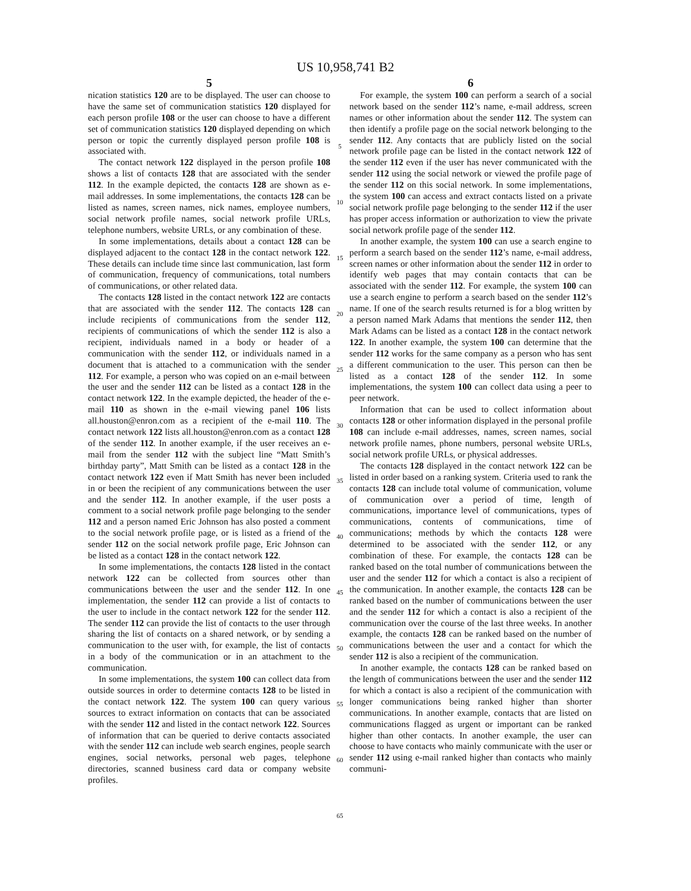US 10,958,741 B2
5
nication statistics 120 are to be displayed. The user can choose to have the same set of communication statistics 120 displayed for each person profile 108 or the user can choose to have a different set of communication statistics 120 displayed depending on which person or topic the currently displayed person profile 108 is associated with.
The contact network 122 displayed in the person profile 108 shows a list of contacts 128 that are associated with the sender 112. In the example depicted, the contacts 128 are shown as e-mail addresses. In some implementations, the contacts 128 can be listed as names, screen names, nick names, employee numbers, social network profile names, social network profile URLs, telephone numbers, website URLs, or any combination of these.
In some implementations, details about a contact 128 can be displayed adjacent to the contact 128 in the contact network 122. These details can include time since last communication, last form of communication, frequency of communications, total numbers of communications, or other related data.
The contacts 128 listed in the contact network 122 are contacts that are associated with the sender 112. The contacts 128 can include recipients of communications from the sender 112, recipients of communications of which the sender 112 is also a recipient, individuals named in a body or header of a communication with the sender 112, or individuals named in a document that is attached to a communication with the sender 112. For example, a person who was copied on an e-mail between the user and the sender 112 can be listed as a contact 128 in the contact network 122. In the example depicted, the header of the e-mail 110 as shown in the e-mail viewing panel 106 lists all.houston@enron.com as a recipient of the e-mail 110. The contact network 122 lists all.houston@enron.com as a contact 128 of the sender 112. In another example, if the user receives an e-mail from the sender 112 with the subject line “Matt Smith’s birthday party”, Matt Smith can be listed as a contact 128 in the contact network 122 even if Matt Smith has never been included in or been the recipient of any communications between the user and the sender 112. In another example, if the user posts a comment to a social network profile page belonging to the sender 112 and a person named Eric Johnson has also posted a comment to the social network profile page, or is listed as a friend of the sender 112 on the social network profile page, Eric Johnson can be listed as a contact 128 in the contact network 122.
In some implementations, the contacts 128 listed in the contact network 122 can be collected from sources other than communications between the user and the sender 112. In one implementation, the sender 112 can provide a list of contacts to the user to include in the contact network 122 for the sender 112. The sender 112 can provide the list of contacts to the user through sharing the list of contacts on a shared network, or by sending a communication to the user with, for example, the list of contacts in a body of the communication or in an attachment to the communication.
In some implementations, the system 100 can collect data from outside sources in order to determine contacts 128 to be listed in the contact network 122. The system 100 can query various sources to extract information on contacts that can be associated with the sender 112 and listed in the contact network 122. Sources of information that can be queried to derive contacts associated with the sender 112 can include web search engines, people search engines, social networks, personal web pages, telephone directories, scanned business card data or company website profiles.
5
10
15
20
25
30
35
40
45
50
55
60
65
6
For example, the system 100 can perform a search of a social network based on the sender 112’s name, e-mail address, screen names or other information about the sender 112. The system can then identify a profile page on the social network belonging to the sender 112. Any contacts that are publicly listed on the social network profile page can be listed in the contact network 122 of the sender 112 even if the user has never communicated with the sender 112 using the social network or viewed the profile page of the sender 112 on this social network. In some implementations, the system 100 can access and extract contacts listed on a private social network profile page belonging to the sender 112 if the user has proper access information or authorization to view the private social network profile page of the sender 112.
In another example, the system 100 can use a search engine to perform a search based on the sender 112’s name, e-mail address, screen names or other information about the sender 112 in order to identify web pages that may contain contacts that can be associated with the sender 112. For example, the system 100 can use a search engine to perform a search based on the sender 112’s name. If one of the search results returned is for a blog written by a person named Mark Adams that mentions the sender 112, then Mark Adams can be listed as a contact 128 in the contact network 122. In another example, the system 100 can determine that the sender 112 works for the same company as a person who has sent a different communication to the user. This person can then be listed as a contact 128 of the sender 112. In some implementations, the system 100 can collect data using a peer to peer network.
Information that can be used to collect information about contacts 128 or other information displayed in the personal profile 108 can include e-mail addresses, names, screen names, social network profile names, phone numbers, personal website URLs, social network profile URLs, or physical addresses.
The contacts 128 displayed in the contact network 122 can be listed in order based on a ranking system. Criteria used to rank the contacts 128 can include total volume of communication, volume of communication over a period of time, length of communications, importance level of communications, types of communications, contents of communications, time of communications; methods by which the contacts 128 were determined to be associated with the sender 112, or any combination of these. For example, the contacts 128 can be ranked based on the total number of communications between the user and the sender 112 for which a contact is also a recipient of the communication. In another example, the contacts 128 can be ranked based on the number of communications between the user and the sender 112 for which a contact is also a recipient of the communication over the course of the last three weeks. In another example, the contacts 128 can be ranked based on the number of communications between the user and a contact for which the sender 112 is also a recipient of the communication.
In another example, the contacts 128 can be ranked based on the length of communications between the user and the sender 112 for which a contact is also a recipient of the communication with longer communications being ranked higher than shorter communications. In another example, contacts that are listed on communications flagged as urgent or important can be ranked higher than other contacts. In another example, the user can choose to have contacts who mainly communicate with the user or sender 112 using e-mail ranked higher than contacts who mainly communi-